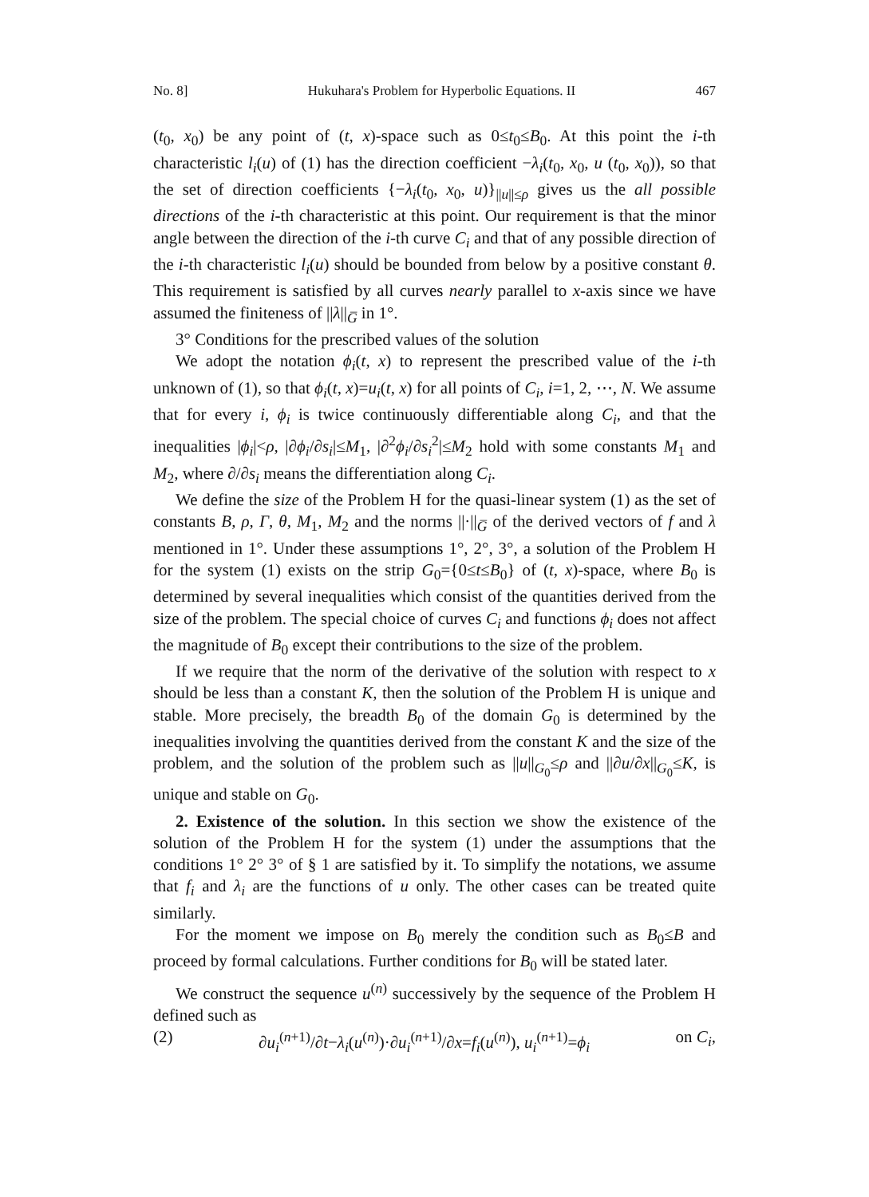No. 8] Hukuhara's Problem for Hyperbolic Equations. II 467
(t<sub>0</sub>, x<sub>0</sub>) be any point of (t, x)-space such as 0≤t<sub>0</sub>≤B<sub>0</sub>. At this point the i-th characteristic l<sub>i</sub>(u) of (1) has the direction coefficient −λ<sub>i</sub>(t<sub>0</sub>, x<sub>0</sub>, u (t<sub>0</sub>, x<sub>0</sub>)), so that the set of direction coefficients {−λ<sub>i</sub>(t<sub>0</sub>, x<sub>0</sub>, u)}<sub>||u||≤ρ</sub> gives us the all possible directions of the i-th characteristic at this point. Our requirement is that the minor angle between the direction of the i-th curve C<sub>i</sub> and that of any possible direction of the i-th characteristic l<sub>i</sub>(u) should be bounded from below by a positive constant θ. This requirement is satisfied by all curves nearly parallel to x-axis since we have assumed the finiteness of ||λ||<sub>G̅</sub> in 1°.
3° Conditions for the prescribed values of the solution
We adopt the notation ϕ<sub>i</sub>(t, x) to represent the prescribed value of the i-th unknown of (1), so that ϕ<sub>i</sub>(t, x)=u<sub>i</sub>(t, x) for all points of C<sub>i</sub>, i=1, 2, ⋯, N. We assume that for every i, ϕ<sub>i</sub> is twice continuously differentiable along C<sub>i</sub>, and that the inequalities |ϕ<sub>i</sub>|<ρ, |∂ϕ<sub>i</sub>/∂s<sub>i</sub>|≤M<sub>1</sub>, |∂<sup>2</sup>ϕ<sub>i</sub>/∂s<sub>i</sub><sup>2</sup>|≤M<sub>2</sub> hold with some constants M<sub>1</sub> and M<sub>2</sub>, where ∂/∂s<sub>i</sub> means the differentiation along C<sub>i</sub>.
We define the size of the Problem H for the quasi-linear system (1) as the set of constants B, ρ, Γ, θ, M<sub>1</sub>, M<sub>2</sub> and the norms ||·||<sub>G̅</sub> of the derived vectors of f and λ mentioned in 1°. Under these assumptions 1°, 2°, 3°, a solution of the Problem H for the system (1) exists on the strip G<sub>0</sub>={0≤t≤B<sub>0</sub>} of (t, x)-space, where B<sub>0</sub> is determined by several inequalities which consist of the quantities derived from the size of the problem. The special choice of curves C<sub>i</sub> and functions ϕ<sub>i</sub> does not affect the magnitude of B<sub>0</sub> except their contributions to the size of the problem.
If we require that the norm of the derivative of the solution with respect to x should be less than a constant K, then the solution of the Problem H is unique and stable. More precisely, the breadth B<sub>0</sub> of the domain G<sub>0</sub> is determined by the inequalities involving the quantities derived from the constant K and the size of the problem, and the solution of the problem such as ||u||<sub>G<sub>0</sub></sub>≤ρ and ||∂u/∂x||<sub>G<sub>0</sub></sub>≤K, is unique and stable on G<sub>0</sub>.
2. Existence of the solution. In this section we show the existence of the solution of the Problem H for the system (1) under the assumptions that the conditions 1° 2° 3° of § 1 are satisfied by it. To simplify the notations, we assume that f<sub>i</sub> and λ<sub>i</sub> are the functions of u only. The other cases can be treated quite similarly.
For the moment we impose on B<sub>0</sub> merely the condition such as B<sub>0</sub>≤B and proceed by formal calculations. Further conditions for B<sub>0</sub> will be stated later.
We construct the sequence u<sup>(n)</sup> successively by the sequence of the Problem H defined such as
(2) ∂u<sub>i</sub><sup>(n+1)</sup>/∂t−λ<sub>i</sub>(u<sup>(n)</sup>)·∂u<sub>i</sub><sup>(n+1)</sup>/∂x=f<sub>i</sub>(u<sup>(n)</sup>), u<sub>i</sub><sup>(n+1)</sup>=ϕ<sub>i</sub> on C<sub>i</sub>,